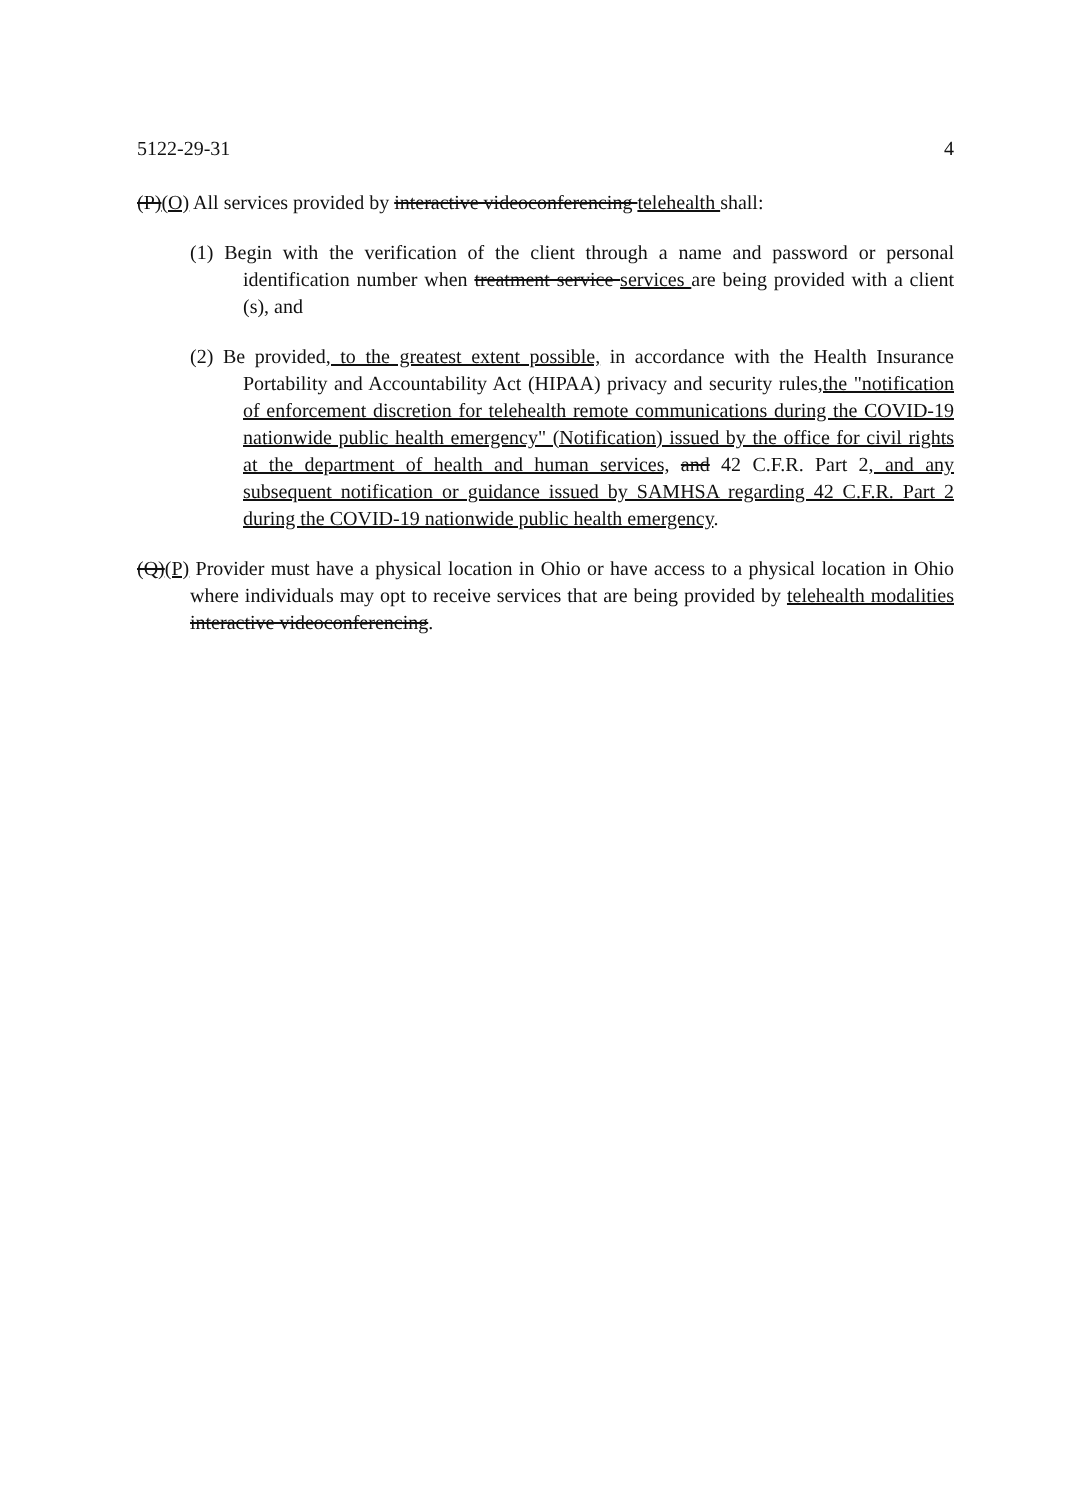5122-29-31 4
(P)(O) All services provided by interactive videoconferencing telehealth shall:
(1) Begin with the verification of the client through a name and password or personal identification number when treatment service services are being provided with a client (s), and
(2) Be provided, to the greatest extent possible, in accordance with the Health Insurance Portability and Accountability Act (HIPAA) privacy and security rules,the "notification of enforcement discretion for telehealth remote communications during the COVID-19 nationwide public health emergency" (Notification) issued by the office for civil rights at the department of health and human services, and 42 C.F.R. Part 2, and any subsequent notification or guidance issued by SAMHSA regarding 42 C.F.R. Part 2 during the COVID-19 nationwide public health emergency.
(Q)(P) Provider must have a physical location in Ohio or have access to a physical location in Ohio where individuals may opt to receive services that are being provided by telehealth modalities interactive videoconferencing.